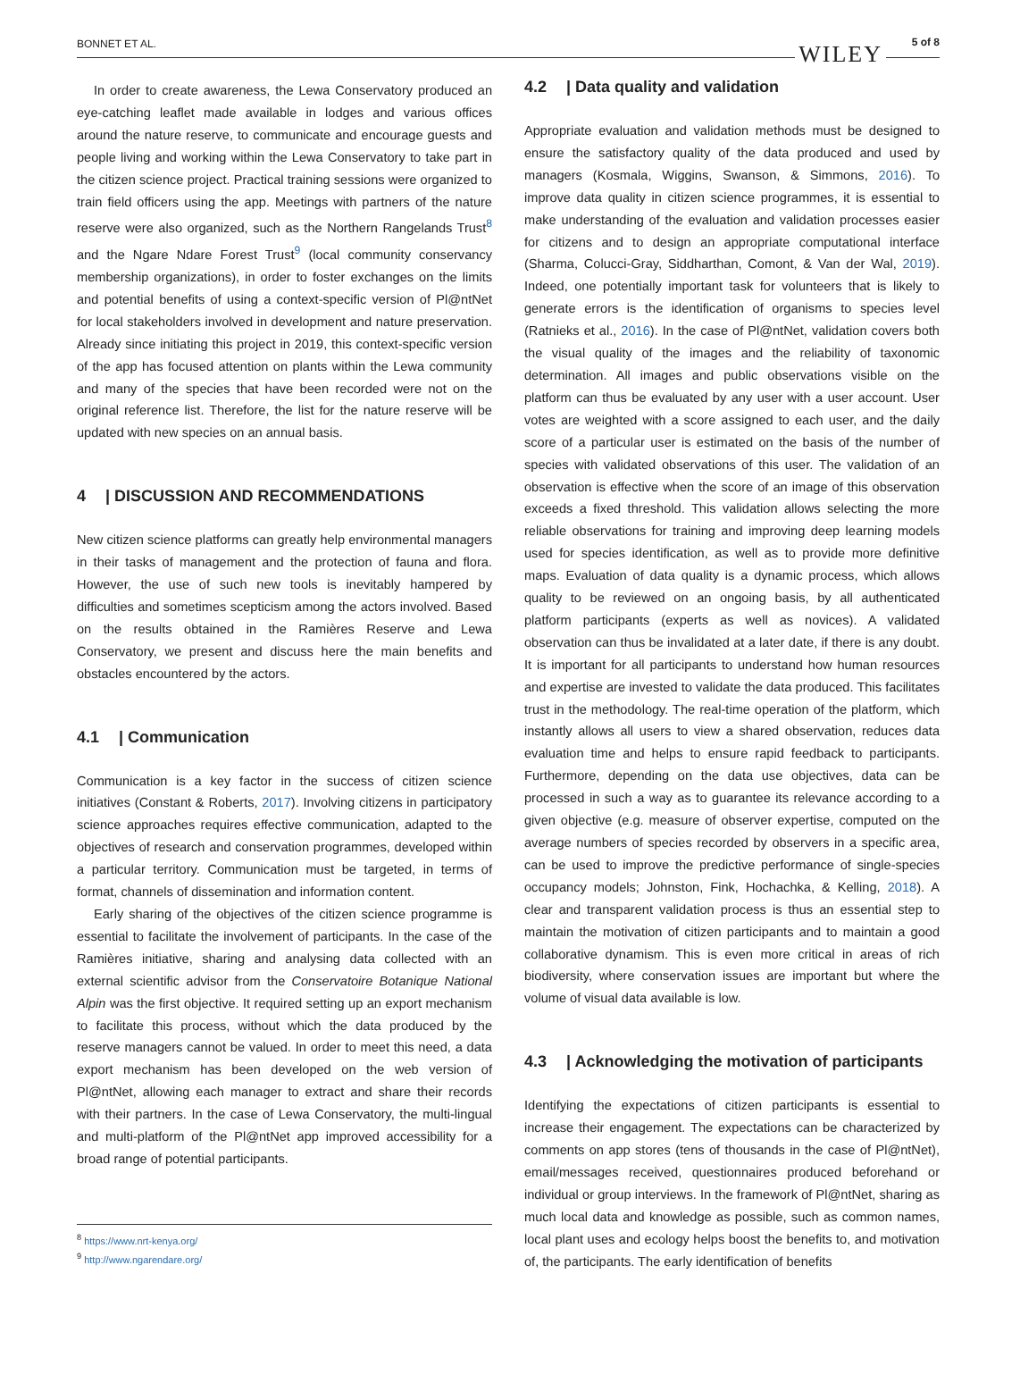BONNET ET AL. WILEY 5 of 8
In order to create awareness, the Lewa Conservatory produced an eye-catching leaflet made available in lodges and various offices around the nature reserve, to communicate and encourage guests and people living and working within the Lewa Conservatory to take part in the citizen science project. Practical training sessions were organized to train field officers using the app. Meetings with partners of the nature reserve were also organized, such as the Northern Rangelands Trust<sup>8</sup> and the Ngare Ndare Forest Trust<sup>9</sup> (local community conservancy membership organizations), in order to foster exchanges on the limits and potential benefits of using a context-specific version of Pl@ntNet for local stakeholders involved in development and nature preservation. Already since initiating this project in 2019, this context-specific version of the app has focused attention on plants within the Lewa community and many of the species that have been recorded were not on the original reference list. Therefore, the list for the nature reserve will be updated with new species on an annual basis.
4 | DISCUSSION AND RECOMMENDATIONS
New citizen science platforms can greatly help environmental managers in their tasks of management and the protection of fauna and flora. However, the use of such new tools is inevitably hampered by difficulties and sometimes scepticism among the actors involved. Based on the results obtained in the Ramières Reserve and Lewa Conservatory, we present and discuss here the main benefits and obstacles encountered by the actors.
4.1 | Communication
Communication is a key factor in the success of citizen science initiatives (Constant & Roberts, 2017). Involving citizens in participatory science approaches requires effective communication, adapted to the objectives of research and conservation programmes, developed within a particular territory. Communication must be targeted, in terms of format, channels of dissemination and information content.
Early sharing of the objectives of the citizen science programme is essential to facilitate the involvement of participants. In the case of the Ramières initiative, sharing and analysing data collected with an external scientific advisor from the Conservatoire Botanique National Alpin was the first objective. It required setting up an export mechanism to facilitate this process, without which the data produced by the reserve managers cannot be valued. In order to meet this need, a data export mechanism has been developed on the web version of Pl@ntNet, allowing each manager to extract and share their records with their partners. In the case of Lewa Conservatory, the multi-lingual and multi-platform of the Pl@ntNet app improved accessibility for a broad range of potential participants.
<sup>8</sup> https://www.nrt-kenya.org/
<sup>9</sup> http://www.ngarendare.org/
4.2 | Data quality and validation
Appropriate evaluation and validation methods must be designed to ensure the satisfactory quality of the data produced and used by managers (Kosmala, Wiggins, Swanson, & Simmons, 2016). To improve data quality in citizen science programmes, it is essential to make understanding of the evaluation and validation processes easier for citizens and to design an appropriate computational interface (Sharma, Colucci-Gray, Siddharthan, Comont, & Van der Wal, 2019). Indeed, one potentially important task for volunteers that is likely to generate errors is the identification of organisms to species level (Ratnieks et al., 2016). In the case of Pl@ntNet, validation covers both the visual quality of the images and the reliability of taxonomic determination. All images and public observations visible on the platform can thus be evaluated by any user with a user account. User votes are weighted with a score assigned to each user, and the daily score of a particular user is estimated on the basis of the number of species with validated observations of this user. The validation of an observation is effective when the score of an image of this observation exceeds a fixed threshold. This validation allows selecting the more reliable observations for training and improving deep learning models used for species identification, as well as to provide more definitive maps. Evaluation of data quality is a dynamic process, which allows quality to be reviewed on an ongoing basis, by all authenticated platform participants (experts as well as novices). A validated observation can thus be invalidated at a later date, if there is any doubt. It is important for all participants to understand how human resources and expertise are invested to validate the data produced. This facilitates trust in the methodology. The real-time operation of the platform, which instantly allows all users to view a shared observation, reduces data evaluation time and helps to ensure rapid feedback to participants. Furthermore, depending on the data use objectives, data can be processed in such a way as to guarantee its relevance according to a given objective (e.g. measure of observer expertise, computed on the average numbers of species recorded by observers in a specific area, can be used to improve the predictive performance of single-species occupancy models; Johnston, Fink, Hochachka, & Kelling, 2018). A clear and transparent validation process is thus an essential step to maintain the motivation of citizen participants and to maintain a good collaborative dynamism. This is even more critical in areas of rich biodiversity, where conservation issues are important but where the volume of visual data available is low.
4.3 | Acknowledging the motivation of participants
Identifying the expectations of citizen participants is essential to increase their engagement. The expectations can be characterized by comments on app stores (tens of thousands in the case of Pl@ntNet), email/messages received, questionnaires produced beforehand or individual or group interviews. In the framework of Pl@ntNet, sharing as much local data and knowledge as possible, such as common names, local plant uses and ecology helps boost the benefits to, and motivation of, the participants. The early identification of benefits